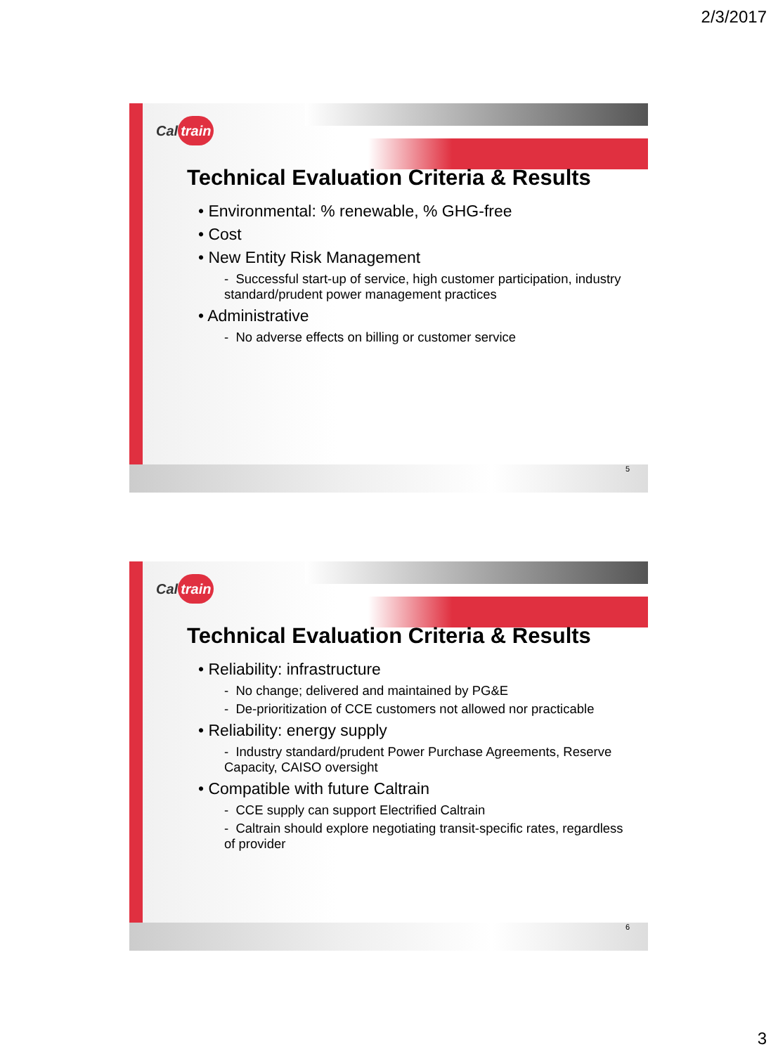2/3/2017
Cal train
Technical Evaluation Criteria & Results
Environmental: % renewable, % GHG-free
Cost
New Entity Risk Management
- Successful start-up of service, high customer participation, industry standard/prudent power management practices
Administrative
- No adverse effects on billing or customer service
5
Cal train
Technical Evaluation Criteria & Results
Reliability: infrastructure
- No change; delivered and maintained by PG&E
- De-prioritization of CCE customers not allowed nor practicable
Reliability: energy supply
- Industry standard/prudent Power Purchase Agreements, Reserve Capacity, CAISO oversight
Compatible with future Caltrain
- CCE supply can support Electrified Caltrain
- Caltrain should explore negotiating transit-specific rates, regardless of provider
6
3